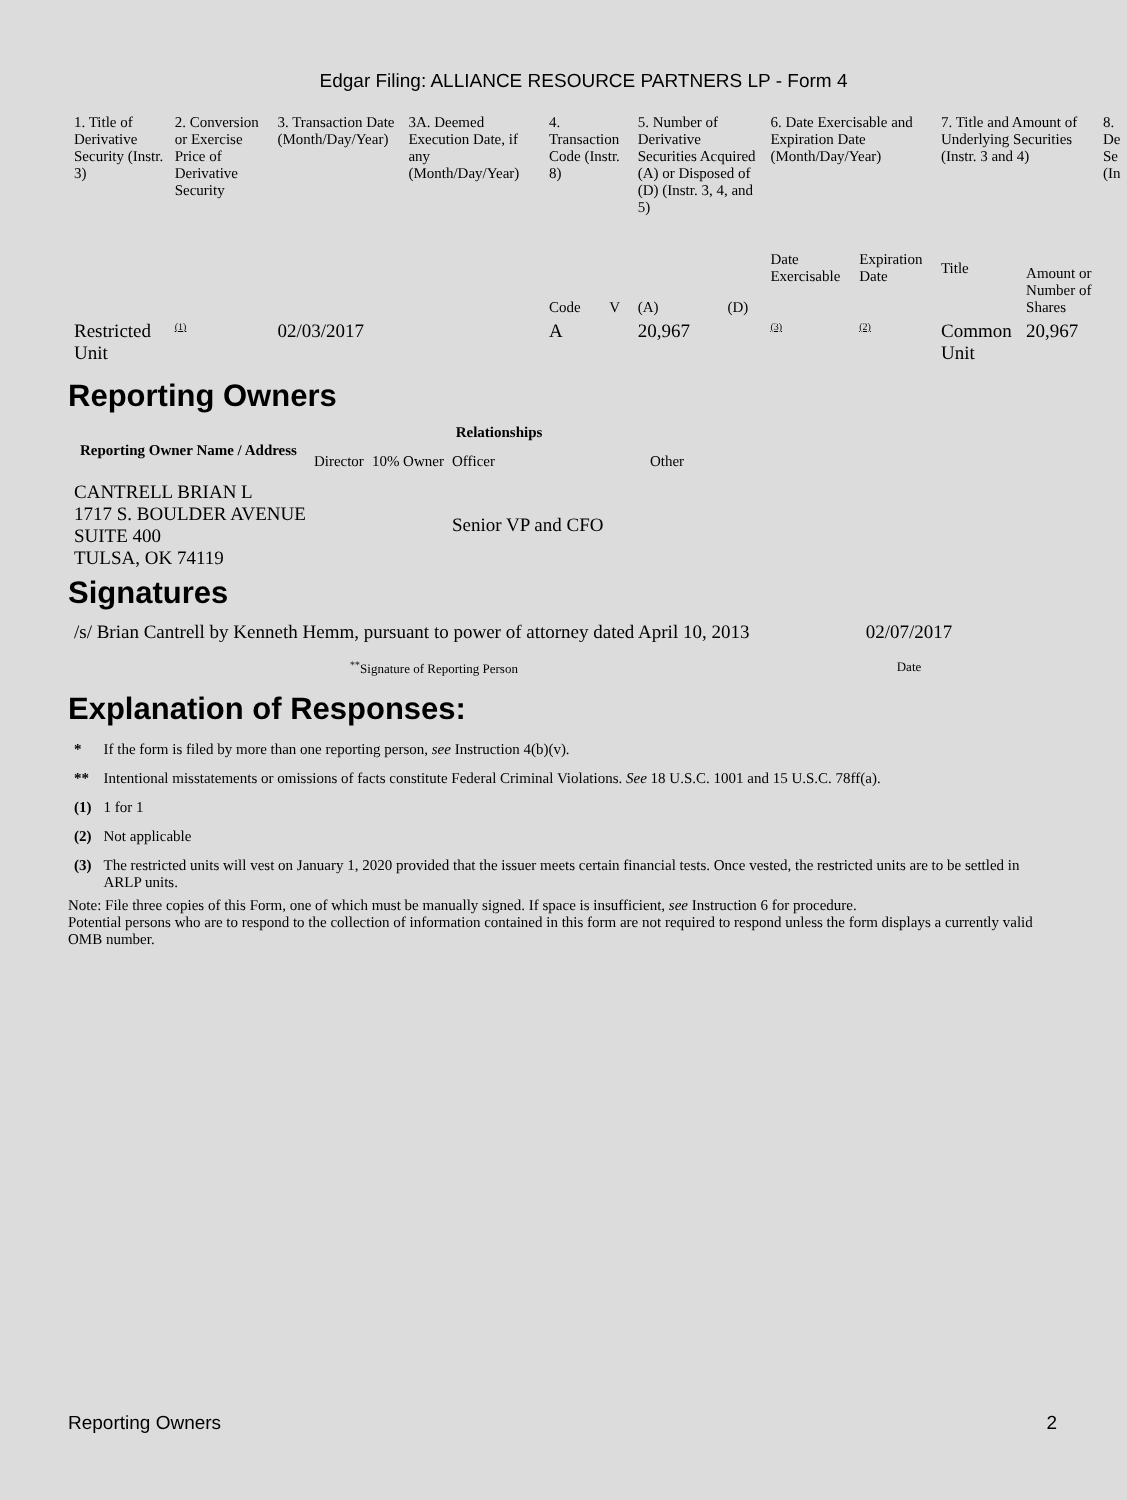Edgar Filing: ALLIANCE RESOURCE PARTNERS LP - Form 4
| 1. Title of Derivative Security (Instr. 3) | 2. Conversion or Exercise Price of Derivative Security | 3. Transaction Date (Month/Day/Year) | 3A. Deemed Execution Date, if any (Month/Day/Year) | 4. Transaction Code (Instr. 8) | | 5. Number of Derivative Securities Acquired (A) or Disposed of (D) (Instr. 3, 4, and 5) | | 6. Date Exercisable and Expiration Date (Month/Day/Year) | | 7. Title and Amount of Underlying Securities (Instr. 3 and 4) | | 8. De Se (In |
| --- | --- | --- | --- | --- | --- | --- | --- | --- | --- | --- | --- | --- |
| | | | | Code | V | (A) | (D) | Date Exercisable | Expiration Date | Title | Amount or Number of Shares | |
| Restricted Unit | <sup>(1)</sup> | 02/03/2017 | | A | | 20,967 | | <sup>(3)</sup> | <sup>(2)</sup> | Common Unit | 20,967 | |
Reporting Owners
| Reporting Owner Name / Address | Relationships | | | |
| --- | --- | --- | --- | --- |
| | Director | 10% Owner | Officer | Other |
| CANTRELL BRIAN L 1717 S. BOULDER AVENUE SUITE 400 TULSA, OK 74119 | | | Senior VP and CFO | |
Signatures
| /s/ Brian Cantrell by Kenneth Hemm, pursuant to power of attorney dated April 10, 2013 | 02/07/2017 |
| <sup>**</sup> Signature of Reporting Person | Date |
Explanation of Responses:
| * | If the form is filed by more than one reporting person, see Instruction 4(b)(v). |
| ** | Intentional misstatements or omissions of facts constitute Federal Criminal Violations. See 18 U.S.C. 1001 and 15 U.S.C. 78ff(a). |
| (1) | 1 for 1 |
| (2) | Not applicable |
| (3) | The restricted units will vest on January 1, 2020 provided that the issuer meets certain financial tests. Once vested, the restricted units are to be settled in ARLP units. |
Note: File three copies of this Form, one of which must be manually signed. If space is insufficient, see Instruction 6 for procedure.
Potential persons who are to respond to the collection of information contained in this form are not required to respond unless the form displays a currently valid OMB number.
Reporting Owners 2